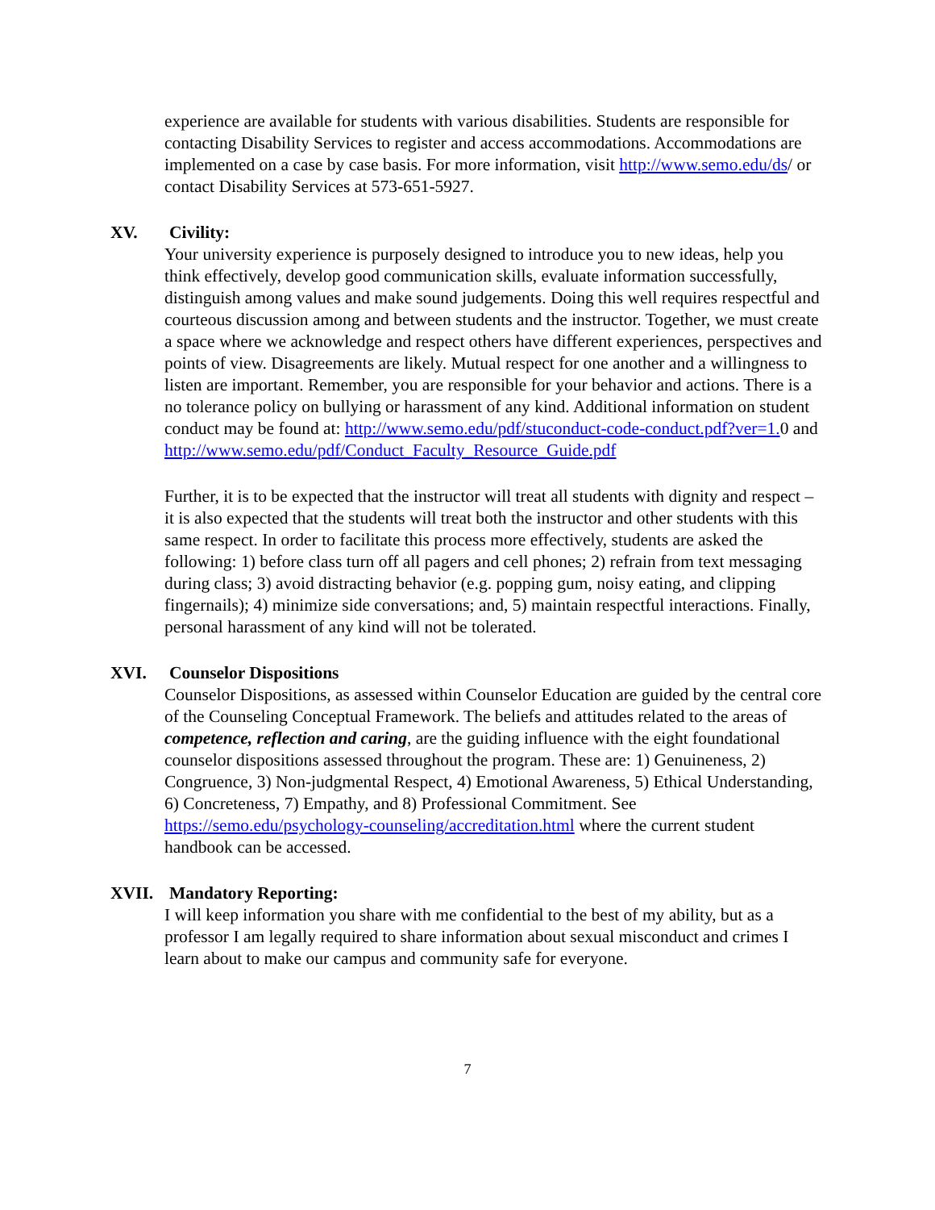experience are available for students with various disabilities. Students are responsible for contacting Disability Services to register and access accommodations. Accommodations are implemented on a case by case basis. For more information, visit http://www.semo.edu/ds/ or contact Disability Services at 573-651-5927.
XV. Civility:
Your university experience is purposely designed to introduce you to new ideas, help you think effectively, develop good communication skills, evaluate information successfully, distinguish among values and make sound judgements. Doing this well requires respectful and courteous discussion among and between students and the instructor. Together, we must create a space where we acknowledge and respect others have different experiences, perspectives and points of view. Disagreements are likely. Mutual respect for one another and a willingness to listen are important. Remember, you are responsible for your behavior and actions. There is a no tolerance policy on bullying or harassment of any kind. Additional information on student conduct may be found at: http://www.semo.edu/pdf/stuconduct-code-conduct.pdf?ver=1. 0 and http://www.semo.edu/pdf/Conduct_Faculty_Resource_Guide.pdf
Further, it is to be expected that the instructor will treat all students with dignity and respect – it is also expected that the students will treat both the instructor and other students with this same respect. In order to facilitate this process more effectively, students are asked the following: 1) before class turn off all pagers and cell phones; 2) refrain from text messaging during class; 3) avoid distracting behavior (e.g. popping gum, noisy eating, and clipping fingernails); 4) minimize side conversations; and, 5) maintain respectful interactions. Finally, personal harassment of any kind will not be tolerated.
XVI. Counselor Dispositions
Counselor Dispositions, as assessed within Counselor Education are guided by the central core of the Counseling Conceptual Framework. The beliefs and attitudes related to the areas of competence, reflection and caring, are the guiding influence with the eight foundational counselor dispositions assessed throughout the program. These are: 1) Genuineness, 2) Congruence, 3) Non-judgmental Respect, 4) Emotional Awareness, 5) Ethical Understanding, 6) Concreteness, 7) Empathy, and 8) Professional Commitment. See https://semo.edu/psychology-counseling/accreditation.html where the current student handbook can be accessed.
XVII. Mandatory Reporting:
I will keep information you share with me confidential to the best of my ability, but as a professor I am legally required to share information about sexual misconduct and crimes I learn about to make our campus and community safe for everyone.
7